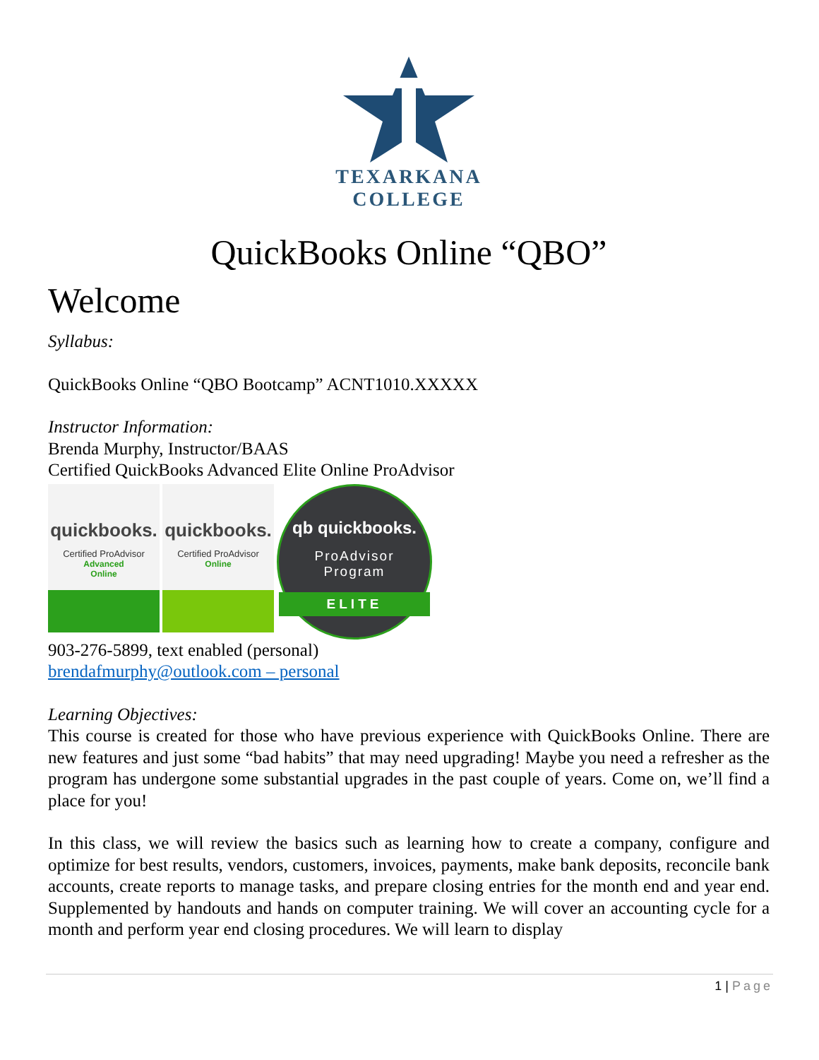TEXARKANA
COLLEGE
QuickBooks Online “QBO”
Welcome
Syllabus:
QuickBooks Online “QBO Bootcamp” ACNT1010.XXXXX
Instructor Information:
Brenda Murphy, Instructor/BAAS
Certified QuickBooks Advanced Elite Online ProAdvisor
quickbooks.
Certified ProAdvisor
Advanced
Online
quickbooks.
Certified ProAdvisor
Online
qb quickbooks.
ProAdvisor
Program
ELITE
903-276-5899, text enabled (personal)
brendafmurphy@outlook.com – personal
Learning Objectives:
This course is created for those who have previous experience with QuickBooks Online. There are new features and just some “bad habits” that may need upgrading! Maybe you need a refresher as the program has undergone some substantial upgrades in the past couple of years. Come on, we’ll find a place for you!
In this class, we will review the basics such as learning how to create a company, configure and optimize for best results, vendors, customers, invoices, payments, make bank deposits, reconcile bank accounts, create reports to manage tasks, and prepare closing entries for the month end and year end. Supplemented by handouts and hands on computer training. We will cover an accounting cycle for a month and perform year end closing procedures. We will learn to display
1 | Page